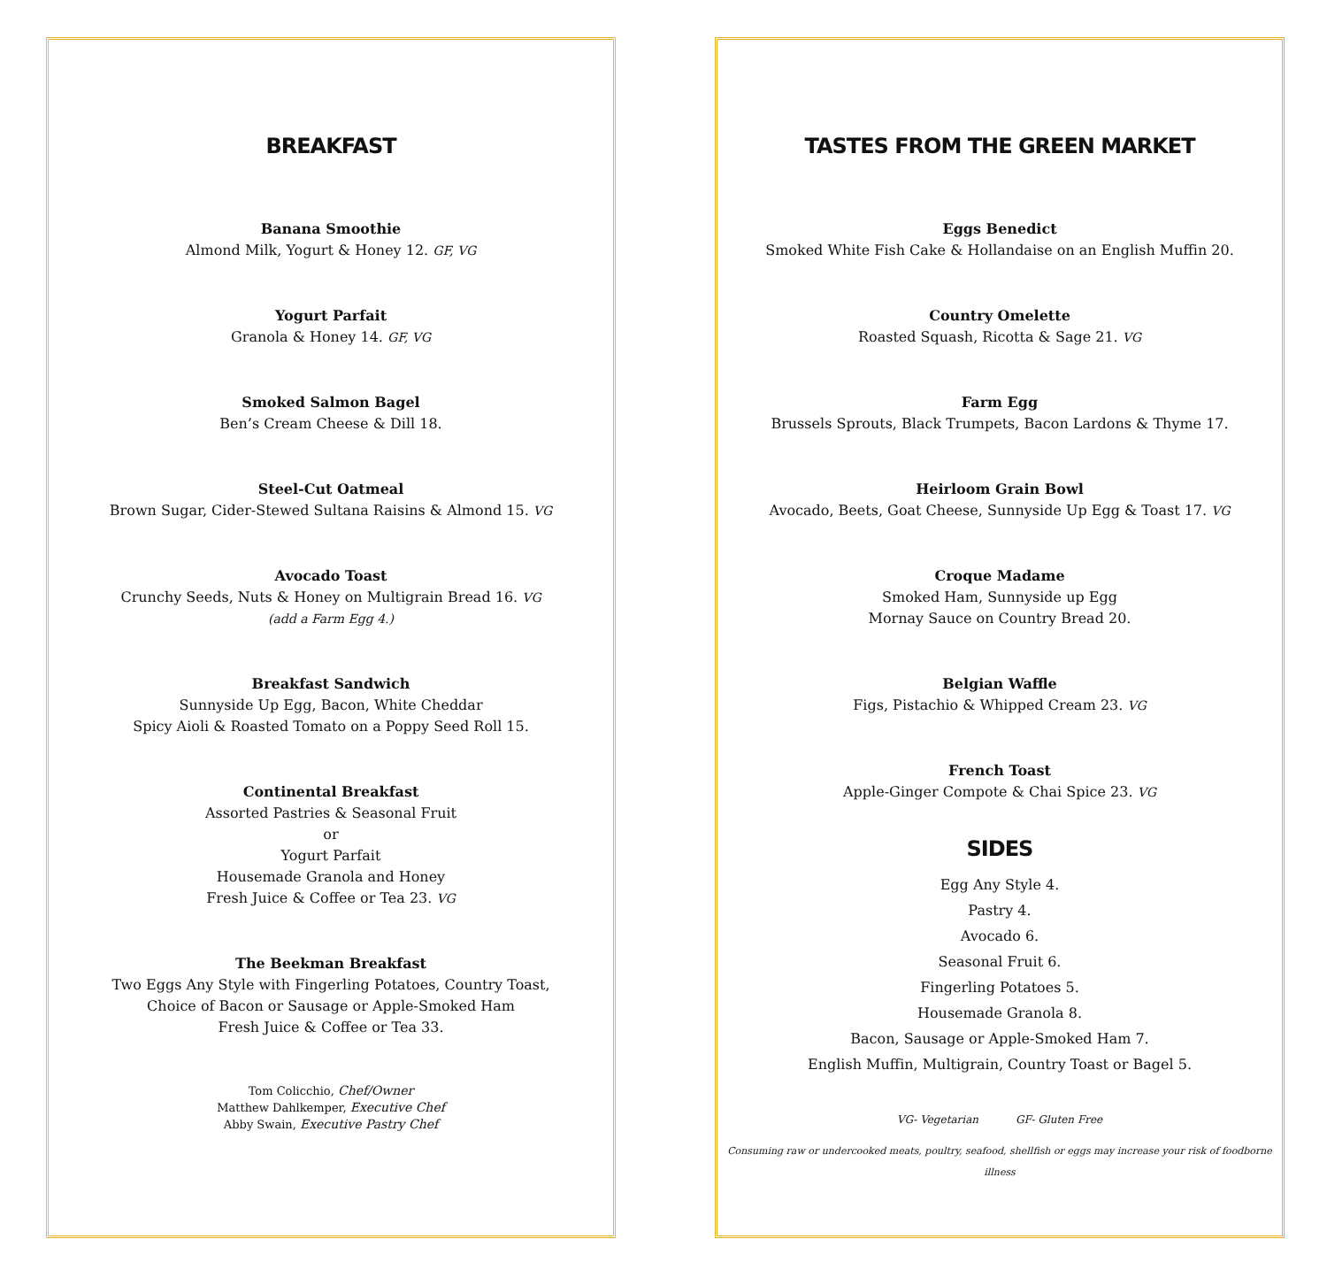BREAKFAST
Banana Smoothie
Almond Milk, Yogurt & Honey 12. GF, VG
Yogurt Parfait
Granola & Honey 14. GF, VG
Smoked Salmon Bagel
Ben’s Cream Cheese & Dill 18.
Steel-Cut Oatmeal
Brown Sugar, Cider-Stewed Sultana Raisins & Almond 15. VG
Avocado Toast
Crunchy Seeds, Nuts & Honey on Multigrain Bread 16. VG
(add a Farm Egg 4.)
Breakfast Sandwich
Sunnyside Up Egg, Bacon, White Cheddar
Spicy Aioli & Roasted Tomato on a Poppy Seed Roll 15.
Continental Breakfast
Assorted Pastries & Seasonal Fruit
or
Yogurt Parfait
Housemade Granola and Honey
Fresh Juice & Coffee or Tea 23. VG
The Beekman Breakfast
Two Eggs Any Style with Fingerling Potatoes, Country Toast,
Choice of Bacon or Sausage or Apple-Smoked Ham
Fresh Juice & Coffee or Tea 33.
Tom Colicchio, Chef/Owner
Matthew Dahlkemper, Executive Chef
Abby Swain, Executive Pastry Chef
TASTES FROM THE GREEN MARKET
Eggs Benedict
Smoked White Fish Cake & Hollandaise on an English Muffin 20.
Country Omelette
Roasted Squash, Ricotta & Sage 21. VG
Farm Egg
Brussels Sprouts, Black Trumpets, Bacon Lardons & Thyme 17.
Heirloom Grain Bowl
Avocado, Beets, Goat Cheese, Sunnyside Up Egg & Toast 17. VG
Croque Madame
Smoked Ham, Sunnyside up Egg
Mornay Sauce on Country Bread 20.
Belgian Waffle
Figs, Pistachio & Whipped Cream 23. VG
French Toast
Apple-Ginger Compote & Chai Spice 23. VG
SIDES
Egg Any Style 4.
Pastry 4.
Avocado 6.
Seasonal Fruit 6.
Fingerling Potatoes 5.
Housemade Granola 8.
Bacon, Sausage or Apple-Smoked Ham 7.
English Muffin, Multigrain, Country Toast or Bagel 5.
VG- Vegetarian GF- Gluten Free
Consuming raw or undercooked meats, poultry, seafood, shellfish or eggs may increase your risk of foodborne illness